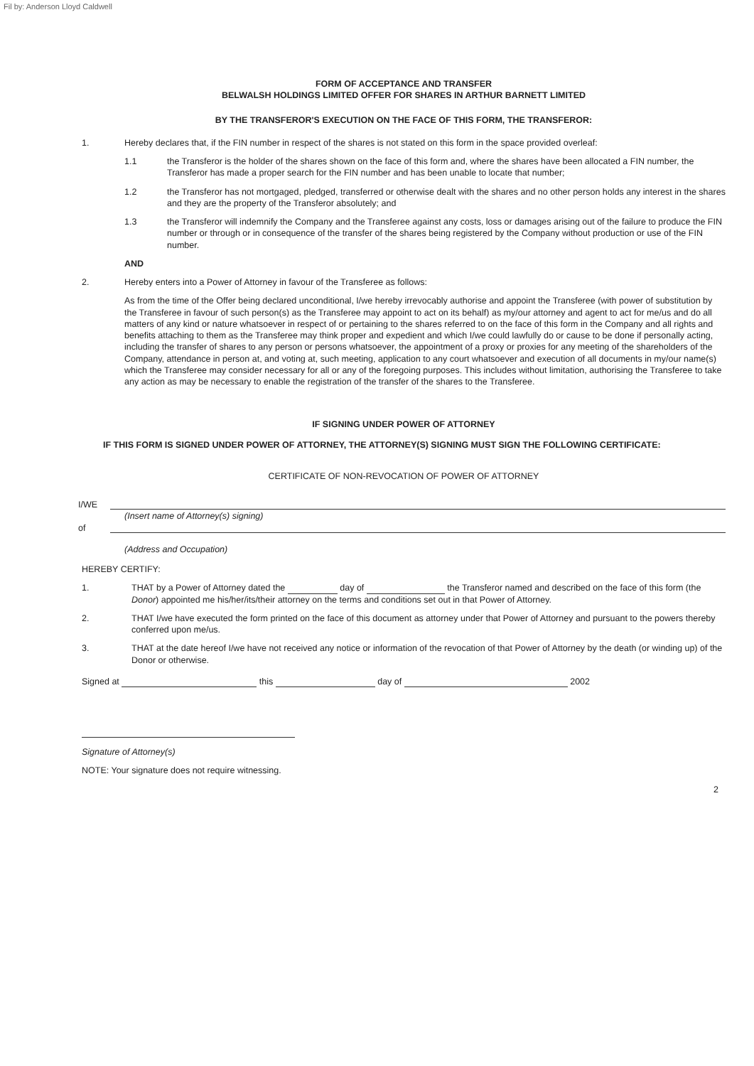Fil by: Anderson Lloyd Caldwell
FORM OF ACCEPTANCE AND TRANSFER
BELWALSH HOLDINGS LIMITED OFFER FOR SHARES IN ARTHUR BARNETT LIMITED
BY THE TRANSFEROR'S EXECUTION ON THE FACE OF THIS FORM, THE TRANSFEROR:
1. Hereby declares that, if the FIN number in respect of the shares is not stated on this form in the space provided overleaf:
1.1 the Transferor is the holder of the shares shown on the face of this form and, where the shares have been allocated a FIN number, the Transferor has made a proper search for the FIN number and has been unable to locate that number;
1.2 the Transferor has not mortgaged, pledged, transferred or otherwise dealt with the shares and no other person holds any interest in the shares and they are the property of the Transferor absolutely; and
1.3 the Transferor will indemnify the Company and the Transferee against any costs, loss or damages arising out of the failure to produce the FIN number or through or in consequence of the transfer of the shares being registered by the Company without production or use of the FIN number.
AND
2. Hereby enters into a Power of Attorney in favour of the Transferee as follows:
As from the time of the Offer being declared unconditional, I/we hereby irrevocably authorise and appoint the Transferee (with power of substitution by the Transferee in favour of such person(s) as the Transferee may appoint to act on its behalf) as my/our attorney and agent to act for me/us and do all matters of any kind or nature whatsoever in respect of or pertaining to the shares referred to on the face of this form in the Company and all rights and benefits attaching to them as the Transferee may think proper and expedient and which I/we could lawfully do or cause to be done if personally acting, including the transfer of shares to any person or persons whatsoever, the appointment of a proxy or proxies for any meeting of the shareholders of the Company, attendance in person at, and voting at, such meeting, application to any court whatsoever and execution of all documents in my/our name(s) which the Transferee may consider necessary for all or any of the foregoing purposes. This includes without limitation, authorising the Transferee to take any action as may be necessary to enable the registration of the transfer of the shares to the Transferee.
IF SIGNING UNDER POWER OF ATTORNEY
IF THIS FORM IS SIGNED UNDER POWER OF ATTORNEY, THE ATTORNEY(S) SIGNING MUST SIGN THE FOLLOWING CERTIFICATE:
CERTIFICATE OF NON-REVOCATION OF POWER OF ATTORNEY
I/WE
(Insert name of Attorney(s) signing)
of
(Address and Occupation)
HEREBY CERTIFY:
1. THAT by a Power of Attorney dated the day of the Transferor named and described on the face of this form (the Donor) appointed me his/her/its/their attorney on the terms and conditions set out in that Power of Attorney.
2. THAT I/we have executed the form printed on the face of this document as attorney under that Power of Attorney and pursuant to the powers thereby conferred upon me/us.
3. THAT at the date hereof I/we have not received any notice or information of the revocation of that Power of Attorney by the death (or winding up) of the Donor or otherwise.
Signed at this day of 2002
Signature of Attorney(s)
NOTE: Your signature does not require witnessing.
2